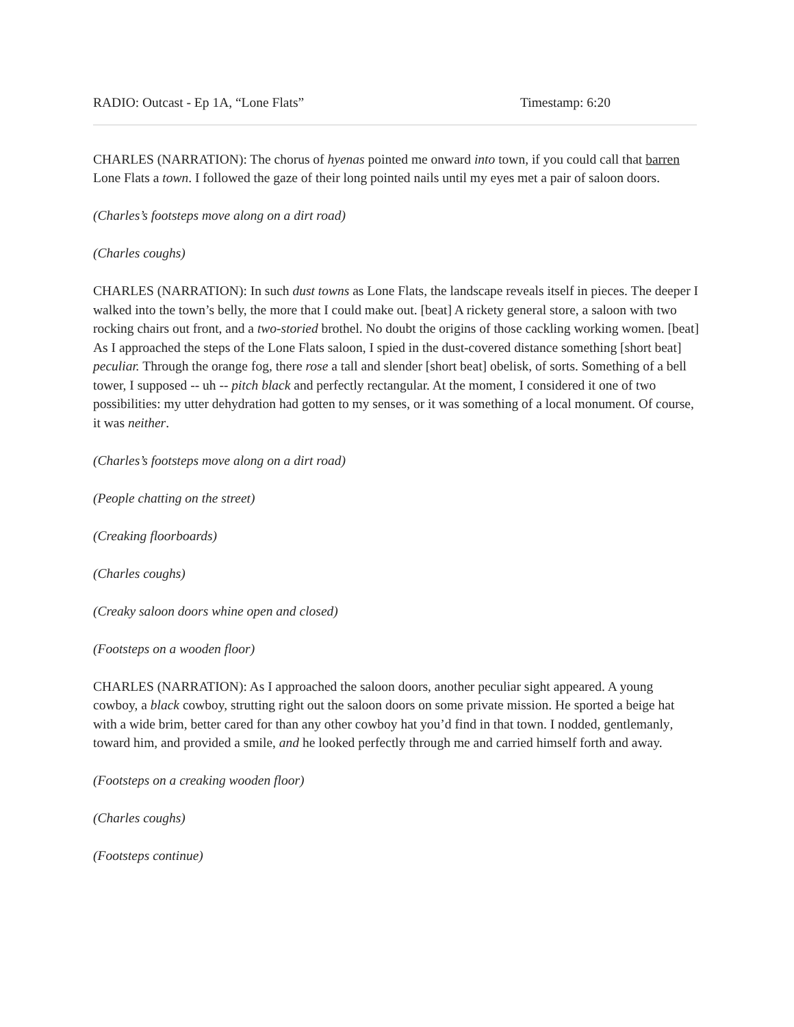RADIO: Outcast - Ep 1A, “Lone Flats” Timestamp: 6:20
CHARLES (NARRATION): The chorus of hyenas pointed me onward into town, if you could call that barren Lone Flats a town. I followed the gaze of their long pointed nails until my eyes met a pair of saloon doors.
(Charles’s footsteps move along on a dirt road)
(Charles coughs)
CHARLES (NARRATION): In such dust towns as Lone Flats, the landscape reveals itself in pieces. The deeper I walked into the town’s belly, the more that I could make out. [beat] A rickety general store, a saloon with two rocking chairs out front, and a two-storied brothel. No doubt the origins of those cackling working women. [beat] As I approached the steps of the Lone Flats saloon, I spied in the dust-covered distance something [short beat] peculiar. Through the orange fog, there rose a tall and slender [short beat] obelisk, of sorts. Something of a bell tower, I supposed -- uh -- pitch black and perfectly rectangular. At the moment, I considered it one of two possibilities: my utter dehydration had gotten to my senses, or it was something of a local monument. Of course, it was neither.
(Charles’s footsteps move along on a dirt road)
(People chatting on the street)
(Creaking floorboards)
(Charles coughs)
(Creaky saloon doors whine open and closed)
(Footsteps on a wooden floor)
CHARLES (NARRATION): As I approached the saloon doors, another peculiar sight appeared. A young cowboy, a black cowboy, strutting right out the saloon doors on some private mission. He sported a beige hat with a wide brim, better cared for than any other cowboy hat you’d find in that town. I nodded, gentlemanly, toward him, and provided a smile, and he looked perfectly through me and carried himself forth and away.
(Footsteps on a creaking wooden floor)
(Charles coughs)
(Footsteps continue)